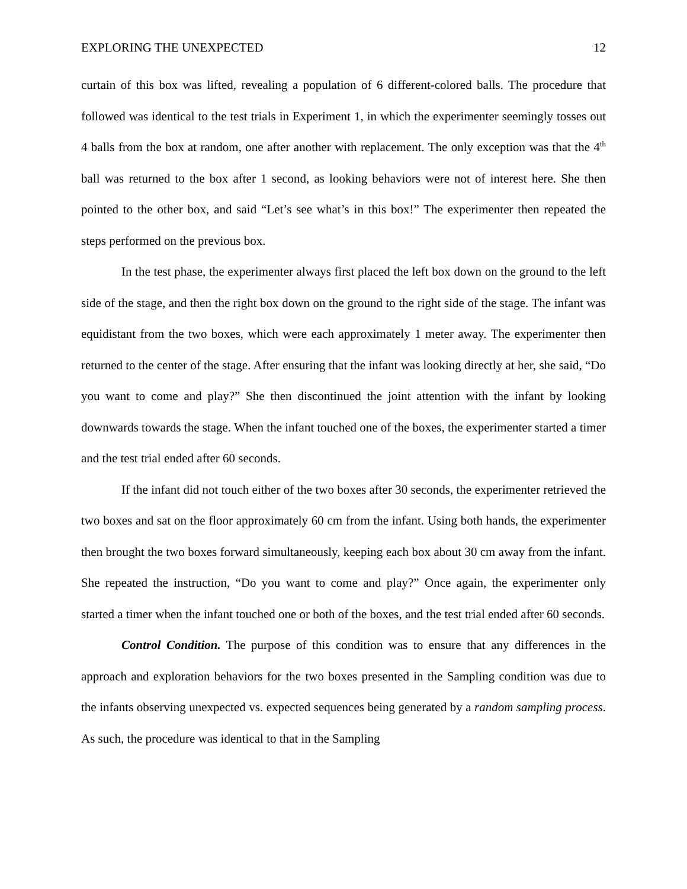EXPLORING THE UNEXPECTED 12
curtain of this box was lifted, revealing a population of 6 different-colored balls. The procedure that followed was identical to the test trials in Experiment 1, in which the experimenter seemingly tosses out 4 balls from the box at random, one after another with replacement. The only exception was that the 4<sup>th</sup> ball was returned to the box after 1 second, as looking behaviors were not of interest here. She then pointed to the other box, and said “Let’s see what’s in this box!” The experimenter then repeated the steps performed on the previous box.
In the test phase, the experimenter always first placed the left box down on the ground to the left side of the stage, and then the right box down on the ground to the right side of the stage. The infant was equidistant from the two boxes, which were each approximately 1 meter away. The experimenter then returned to the center of the stage. After ensuring that the infant was looking directly at her, she said, “Do you want to come and play?” She then discontinued the joint attention with the infant by looking downwards towards the stage. When the infant touched one of the boxes, the experimenter started a timer and the test trial ended after 60 seconds.
If the infant did not touch either of the two boxes after 30 seconds, the experimenter retrieved the two boxes and sat on the floor approximately 60 cm from the infant. Using both hands, the experimenter then brought the two boxes forward simultaneously, keeping each box about 30 cm away from the infant. She repeated the instruction, “Do you want to come and play?” Once again, the experimenter only started a timer when the infant touched one or both of the boxes, and the test trial ended after 60 seconds.
Control Condition. The purpose of this condition was to ensure that any differences in the approach and exploration behaviors for the two boxes presented in the Sampling condition was due to the infants observing unexpected vs. expected sequences being generated by a random sampling process. As such, the procedure was identical to that in the Sampling